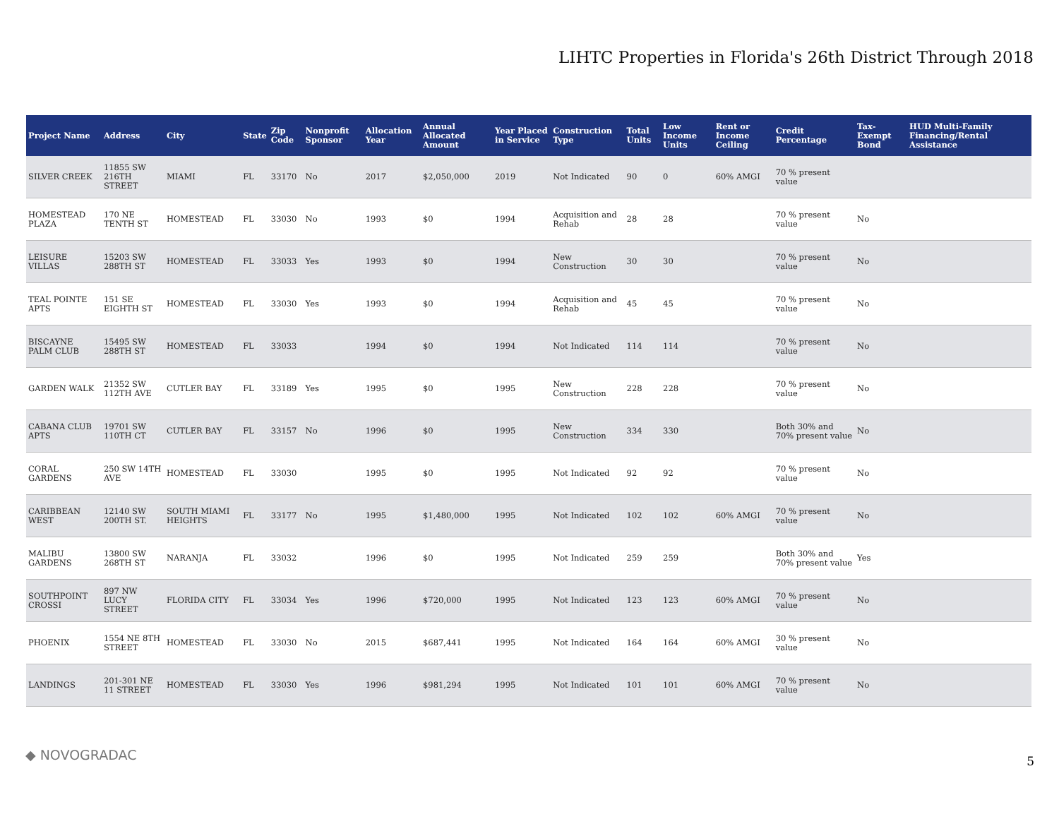LIHTC Properties in Florida's 26th District Through 2018
| Project Name | Address | City | State | Zip Code | Nonprofit Sponsor | Allocation Year | Annual Allocated Amount | Year Placed in Service | Construction Type | Total Units | Low Income Units | Rent or Income Ceiling | Credit Percentage | Tax-Exempt Bond | HUD Multi-Family Financing/Rental Assistance |
| --- | --- | --- | --- | --- | --- | --- | --- | --- | --- | --- | --- | --- | --- | --- | --- |
| SILVER CREEK | 11855 SW 216TH STREET | MIAMI | FL | 33170 | No | 2017 | $2,050,000 | 2019 | Not Indicated | 90 | 0 | 60% AMGI | 70 % present value | | |
| HOMESTEAD PLAZA | 170 NE TENTH ST | HOMESTEAD | FL | 33030 | No | 1993 | $0 | 1994 | Acquisition and Rehab | 28 | 28 | | 70 % present value | No | |
| LEISURE VILLAS | 15203 SW 288TH ST | HOMESTEAD | FL | 33033 | Yes | 1993 | $0 | 1994 | New Construction | 30 | 30 | | 70 % present value | No | |
| TEAL POINTE APTS | 151 SE EIGHTH ST | HOMESTEAD | FL | 33030 | Yes | 1993 | $0 | 1994 | Acquisition and Rehab | 45 | 45 | | 70 % present value | No | |
| BISCAYNE PALM CLUB | 15495 SW 288TH ST | HOMESTEAD | FL | 33033 | | 1994 | $0 | 1994 | Not Indicated | 114 | 114 | | 70 % present value | No | |
| GARDEN WALK | 21352 SW 112TH AVE | CUTLER BAY | FL | 33189 | Yes | 1995 | $0 | 1995 | New Construction | 228 | 228 | | 70 % present value | No | |
| CABANA CLUB APTS | 19701 SW 110TH CT | CUTLER BAY | FL | 33157 | No | 1996 | $0 | 1995 | New Construction | 334 | 330 | | Both 30% and 70% present value | No | |
| CORAL GARDENS | 250 SW 14TH AVE | HOMESTEAD | FL | 33030 | | 1995 | $0 | 1995 | Not Indicated | 92 | 92 | | 70 % present value | No | |
| CARIBBEAN WEST | 12140 SW 200TH ST. | SOUTH MIAMI HEIGHTS | FL | 33177 | No | 1995 | $1,480,000 | 1995 | Not Indicated | 102 | 102 | 60% AMGI | 70 % present value | No | |
| MALIBU GARDENS | 13800 SW 268TH ST | NARANJA | FL | 33032 | | 1996 | $0 | 1995 | Not Indicated | 259 | 259 | | Both 30% and 70% present value | Yes | |
| SOUTHPOINT CROSSI | 897 NW LUCY STREET | FLORIDA CITY | FL | 33034 | Yes | 1996 | $720,000 | 1995 | Not Indicated | 123 | 123 | 60% AMGI | 70 % present value | No | |
| PHOENIX | 1554 NE 8TH STREET | HOMESTEAD | FL | 33030 | No | 2015 | $687,441 | 1995 | Not Indicated | 164 | 164 | 60% AMGI | 30 % present value | No | |
| LANDINGS | 201-301 NE 11 STREET | HOMESTEAD | FL | 33030 | Yes | 1996 | $981,294 | 1995 | Not Indicated | 101 | 101 | 60% AMGI | 70 % present value | No | |
◆ NOVOGRADAC 5